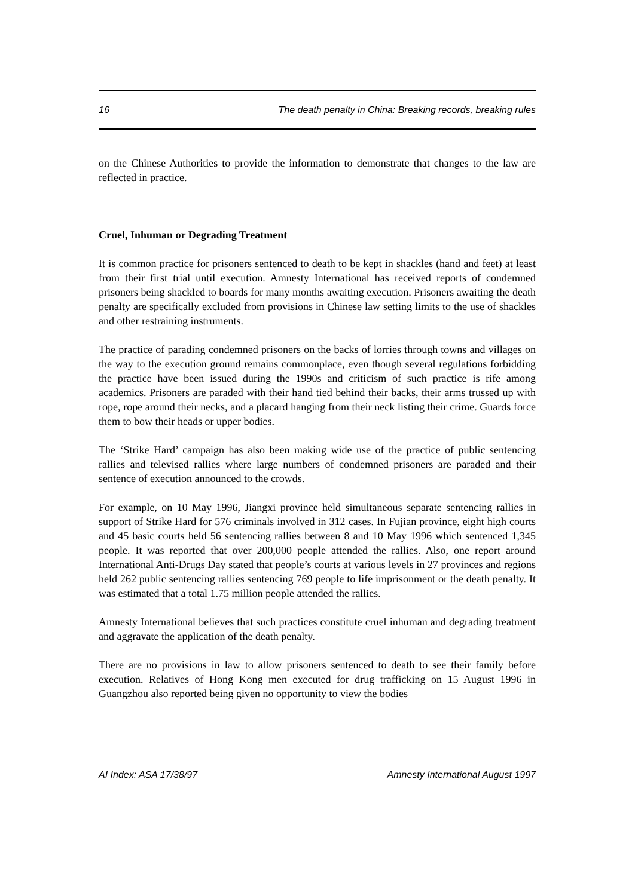16 The death penalty in China: Breaking records, breaking rules
on the Chinese Authorities to provide the information to demonstrate that changes to the law are reflected in practice.
Cruel, Inhuman or Degrading Treatment
It is common practice for prisoners sentenced to death to be kept in shackles (hand and feet) at least from their first trial until execution. Amnesty International has received reports of condemned prisoners being shackled to boards for many months awaiting execution. Prisoners awaiting the death penalty are specifically excluded from provisions in Chinese law setting limits to the use of shackles and other restraining instruments.
The practice of parading condemned prisoners on the backs of lorries through towns and villages on the way to the execution ground remains commonplace, even though several regulations forbidding the practice have been issued during the 1990s and criticism of such practice is rife among academics. Prisoners are paraded with their hand tied behind their backs, their arms trussed up with rope, rope around their necks, and a placard hanging from their neck listing their crime. Guards force them to bow their heads or upper bodies.
The ‘Strike Hard’ campaign has also been making wide use of the practice of public sentencing rallies and televised rallies where large numbers of condemned prisoners are paraded and their sentence of execution announced to the crowds.
For example, on 10 May 1996, Jiangxi province held simultaneous separate sentencing rallies in support of Strike Hard for 576 criminals involved in 312 cases. In Fujian province, eight high courts and 45 basic courts held 56 sentencing rallies between 8 and 10 May 1996 which sentenced 1,345 people. It was reported that over 200,000 people attended the rallies. Also, one report around International Anti-Drugs Day stated that people’s courts at various levels in 27 provinces and regions held 262 public sentencing rallies sentencing 769 people to life imprisonment or the death penalty. It was estimated that a total 1.75 million people attended the rallies.
Amnesty International believes that such practices constitute cruel inhuman and degrading treatment and aggravate the application of the death penalty.
There are no provisions in law to allow prisoners sentenced to death to see their family before execution. Relatives of Hong Kong men executed for drug trafficking on 15 August 1996 in Guangzhou also reported being given no opportunity to view the bodies
AI Index: ASA 17/38/97 Amnesty International August 1997